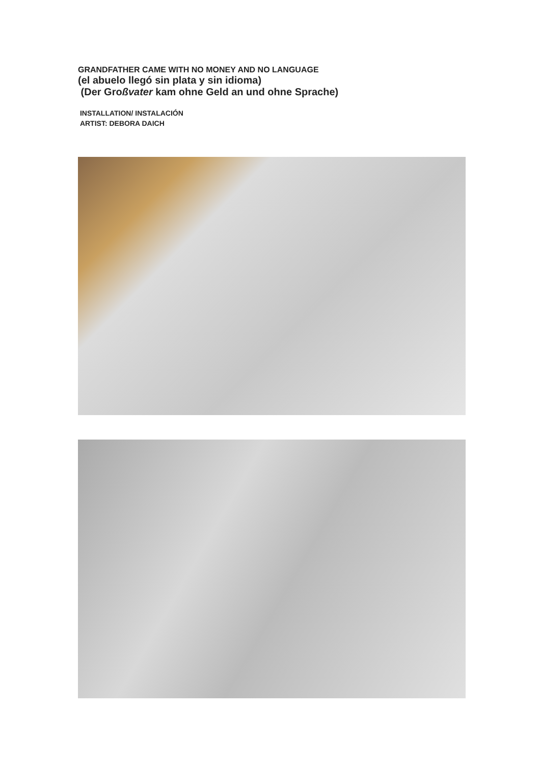GRANDFATHER CAME WITH NO MONEY AND NO LANGUAGE
(el abuelo llegó sin plata y sin idioma)
(Der Großvater kam ohne Geld an und ohne Sprache)
INSTALLATION/ INSTALACIÓN
ARTIST: DEBORA DAICH